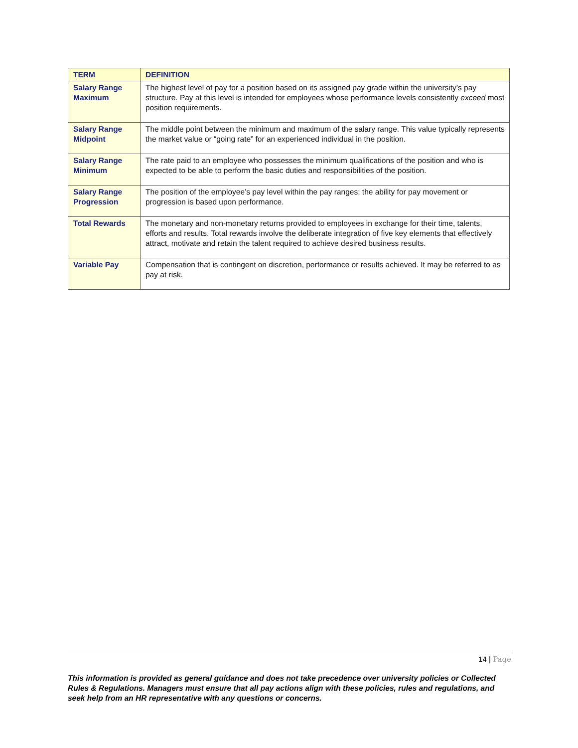| TERM | DEFINITION |
| --- | --- |
| Salary Range Maximum | The highest level of pay for a position based on its assigned pay grade within the university’s pay structure. Pay at this level is intended for employees whose performance levels consistently exceed most position requirements. |
| Salary Range Midpoint | The middle point between the minimum and maximum of the salary range. This value typically represents the market value or “going rate” for an experienced individual in the position. |
| Salary Range Minimum | The rate paid to an employee who possesses the minimum qualifications of the position and who is expected to be able to perform the basic duties and responsibilities of the position. |
| Salary Range Progression | The position of the employee’s pay level within the pay ranges; the ability for pay movement or progression is based upon performance. |
| Total Rewards | The monetary and non-monetary returns provided to employees in exchange for their time, talents, efforts and results. Total rewards involve the deliberate integration of five key elements that effectively attract, motivate and retain the talent required to achieve desired business results. |
| Variable Pay | Compensation that is contingent on discretion, performance or results achieved. It may be referred to as pay at risk. |
14 | Page
This information is provided as general guidance and does not take precedence over university policies or Collected Rules & Regulations. Managers must ensure that all pay actions align with these policies, rules and regulations, and seek help from an HR representative with any questions or concerns.